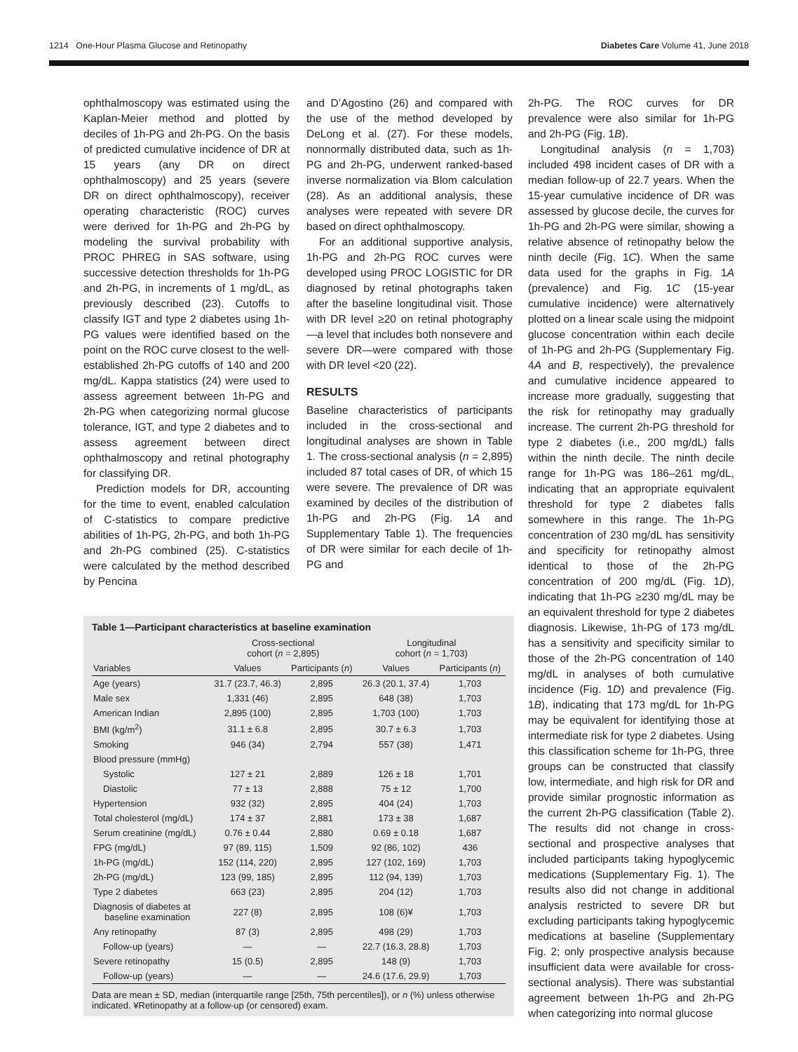1214 One-Hour Plasma Glucose and Retinopathy Diabetes Care Volume 41, June 2018
ophthalmoscopy was estimated using the Kaplan-Meier method and plotted by deciles of 1h-PG and 2h-PG. On the basis of predicted cumulative incidence of DR at 15 years (any DR on direct ophthalmoscopy) and 25 years (severe DR on direct ophthalmoscopy), receiver operating characteristic (ROC) curves were derived for 1h-PG and 2h-PG by modeling the survival probability with PROC PHREG in SAS software, using successive detection thresholds for 1h-PG and 2h-PG, in increments of 1 mg/dL, as previously described (23). Cutoffs to classify IGT and type 2 diabetes using 1h-PG values were identified based on the point on the ROC curve closest to the well-established 2h-PG cutoffs of 140 and 200 mg/dL. Kappa statistics (24) were used to assess agreement between 1h-PG and 2h-PG when categorizing normal glucose tolerance, IGT, and type 2 diabetes and to assess agreement between direct ophthalmoscopy and retinal photography for classifying DR.
Prediction models for DR, accounting for the time to event, enabled calculation of C-statistics to compare predictive abilities of 1h-PG, 2h-PG, and both 1h-PG and 2h-PG combined (25). C-statistics were calculated by the method described by Pencina
and D’Agostino (26) and compared with the use of the method developed by DeLong et al. (27). For these models, nonnormally distributed data, such as 1h-PG and 2h-PG, underwent ranked-based inverse normalization via Blom calculation (28). As an additional analysis, these analyses were repeated with severe DR based on direct ophthalmoscopy.
For an additional supportive analysis, 1h-PG and 2h-PG ROC curves were developed using PROC LOGISTIC for DR diagnosed by retinal photographs taken after the baseline longitudinal visit. Those with DR level ≥20 on retinal photography—a level that includes both nonsevere and severe DR—were compared with those with DR level <20 (22).
RESULTS
Baseline characteristics of participants included in the cross-sectional and longitudinal analyses are shown in Table 1. The cross-sectional analysis (n = 2,895) included 87 total cases of DR, of which 15 were severe. The prevalence of DR was examined by deciles of the distribution of 1h-PG and 2h-PG (Fig. 1A and Supplementary Table 1). The frequencies of DR were similar for each decile of 1h-PG and
Table 1—Participant characteristics at baseline examination
| | Cross-sectional cohort ( n = 2,895) | | Longitudinal cohort ( n = 1,703) | |
| --- | --- | --- | --- | --- |
| Variables | Values | Participants ( n ) | Values | Participants ( n ) |
| Age (years) | 31.7 (23.7, 46.3) | 2,895 | 26.3 (20.1, 37.4) | 1,703 |
| Male sex | 1,331 (46) | 2,895 | 648 (38) | 1,703 |
| American Indian | 2,895 (100) | 2,895 | 1,703 (100) | 1,703 |
| BMI (kg/m<sup>2</sup>) | 31.1 ± 6.8 | 2,895 | 30.7 ± 6.3 | 1,703 |
| Smoking | 946 (34) | 2,794 | 557 (38) | 1,471 |
| Blood pressure (mmHg) | | | | |
| Systolic | 127 ± 21 | 2,889 | 126 ± 18 | 1,701 |
| Diastolic | 77 ± 13 | 2,888 | 75 ± 12 | 1,700 |
| Hypertension | 932 (32) | 2,895 | 404 (24) | 1,703 |
| Total cholesterol (mg/dL) | 174 ± 37 | 2,881 | 173 ± 38 | 1,687 |
| Serum creatinine (mg/dL) | 0.76 ± 0.44 | 2,880 | 0.69 ± 0.18 | 1,687 |
| FPG (mg/dL) | 97 (89, 115) | 1,509 | 92 (86, 102) | 436 |
| 1h-PG (mg/dL) | 152 (114, 220) | 2,895 | 127 (102, 169) | 1,703 |
| 2h-PG (mg/dL) | 123 (99, 185) | 2,895 | 112 (94, 139) | 1,703 |
| Type 2 diabetes | 663 (23) | 2,895 | 204 (12) | 1,703 |
| Diagnosis of diabetes at baseline examination | 227 (8) | 2,895 | 108 (6)¥ | 1,703 |
| Any retinopathy | 87 (3) | 2,895 | 498 (29) | 1,703 |
| Follow-up (years) | — | — | 22.7 (16.3, 28.8) | 1,703 |
| Severe retinopathy | 15 (0.5) | 2,895 | 148 (9) | 1,703 |
| Follow-up (years) | — | — | 24.6 (17.6, 29.9) | 1,703 |
Data are mean ± SD, median (interquartile range [25th, 75th percentiles]), or n (%) unless otherwise indicated. ¥Retinopathy at a follow-up (or censored) exam.
2h-PG. The ROC curves for DR prevalence were also similar for 1h-PG and 2h-PG (Fig. 1B).
Longitudinal analysis (n = 1,703) included 498 incident cases of DR with a median follow-up of 22.7 years. When the 15-year cumulative incidence of DR was assessed by glucose decile, the curves for 1h-PG and 2h-PG were similar, showing a relative absence of retinopathy below the ninth decile (Fig. 1C). When the same data used for the graphs in Fig. 1A (prevalence) and Fig. 1C (15-year cumulative incidence) were alternatively plotted on a linear scale using the midpoint glucose concentration within each decile of 1h-PG and 2h-PG (Supplementary Fig. 4A and B, respectively), the prevalence and cumulative incidence appeared to increase more gradually, suggesting that the risk for retinopathy may gradually increase. The current 2h-PG threshold for type 2 diabetes (i.e., 200 mg/dL) falls within the ninth decile. The ninth decile range for 1h-PG was 186–261 mg/dL, indicating that an appropriate equivalent threshold for type 2 diabetes falls somewhere in this range. The 1h-PG concentration of 230 mg/dL has sensitivity and specificity for retinopathy almost identical to those of the 2h-PG concentration of 200 mg/dL (Fig. 1D), indicating that 1h-PG ≥230 mg/dL may be an equivalent threshold for type 2 diabetes diagnosis. Likewise, 1h-PG of 173 mg/dL has a sensitivity and specificity similar to those of the 2h-PG concentration of 140 mg/dL in analyses of both cumulative incidence (Fig. 1D) and prevalence (Fig. 1B), indicating that 173 mg/dL for 1h-PG may be equivalent for identifying those at intermediate risk for type 2 diabetes. Using this classification scheme for 1h-PG, three groups can be constructed that classify low, intermediate, and high risk for DR and provide similar prognostic information as the current 2h-PG classification (Table 2). The results did not change in cross-sectional and prospective analyses that included participants taking hypoglycemic medications (Supplementary Fig. 1). The results also did not change in additional analysis restricted to severe DR but excluding participants taking hypoglycemic medications at baseline (Supplementary Fig. 2; only prospective analysis because insufficient data were available for cross-sectional analysis). There was substantial agreement between 1h-PG and 2h-PG when categorizing into normal glucose